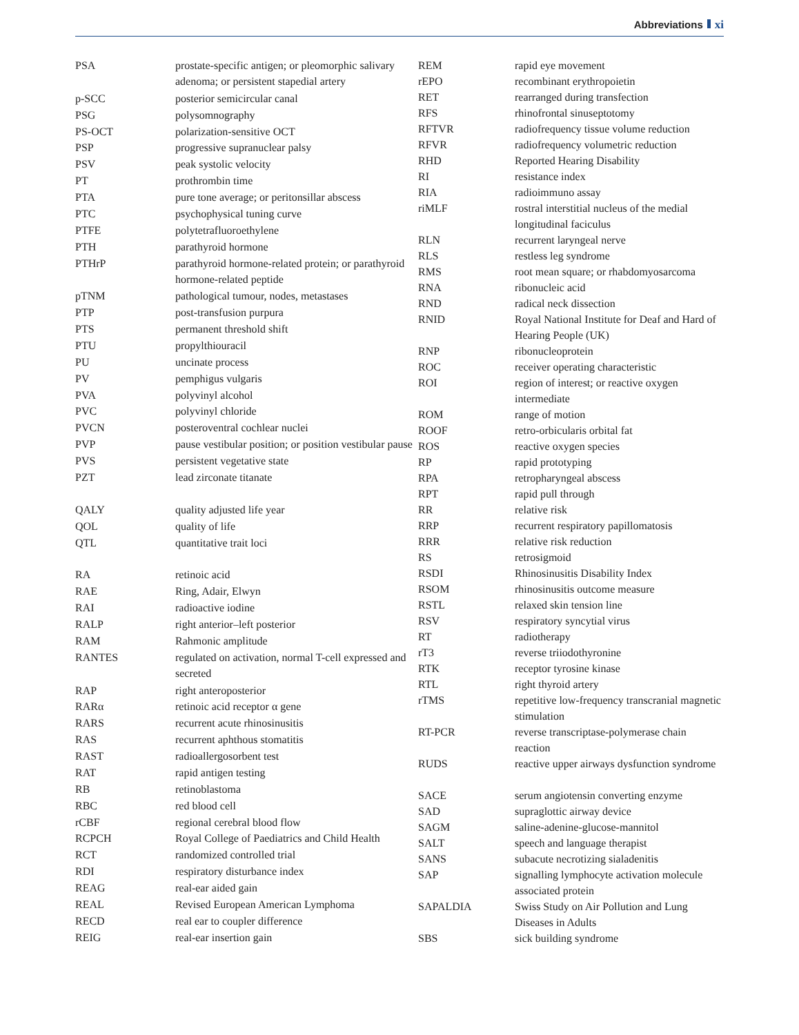Abbreviations xi
| PSA | prostate-specific antigen; or pleomorphic salivary adenoma; or persistent stapedial artery |
| p-SCC | posterior semicircular canal |
| PSG | polysomnography |
| PS-OCT | polarization-sensitive OCT |
| PSP | progressive supranuclear palsy |
| PSV | peak systolic velocity |
| PT | prothrombin time |
| PTA | pure tone average; or peritonsillar abscess |
| PTC | psychophysical tuning curve |
| PTFE | polytetrafluoroethylene |
| PTH | parathyroid hormone |
| PTHrP | parathyroid hormone-related protein; or parathyroid hormone-related peptide |
| pTNM | pathological tumour, nodes, metastases |
| PTP | post-transfusion purpura |
| PTS | permanent threshold shift |
| PTU | propylthiouracil |
| PU | uncinate process |
| PV | pemphigus vulgaris |
| PVA | polyvinyl alcohol |
| PVC | polyvinyl chloride |
| PVCN | posteroventral cochlear nuclei |
| PVP | pause vestibular position; or position vestibular pause |
| PVS | persistent vegetative state |
| PZT | lead zirconate titanate |
| QALY | quality adjusted life year |
| QOL | quality of life |
| QTL | quantitative trait loci |
| RA | retinoic acid |
| RAE | Ring, Adair, Elwyn |
| RAI | radioactive iodine |
| RALP | right anterior–left posterior |
| RAM | Rahmonic amplitude |
| RANTES | regulated on activation, normal T-cell expressed and secreted |
| RAP | right anteroposterior |
| RARα | retinoic acid receptor α gene |
| RARS | recurrent acute rhinosinusitis |
| RAS | recurrent aphthous stomatitis |
| RAST | radioallergosorbent test |
| RAT | rapid antigen testing |
| RB | retinoblastoma |
| RBC | red blood cell |
| rCBF | regional cerebral blood flow |
| RCPCH | Royal College of Paediatrics and Child Health |
| RCT | randomized controlled trial |
| RDI | respiratory disturbance index |
| REAG | real-ear aided gain |
| REAL | Revised European American Lymphoma |
| RECD | real ear to coupler difference |
| REIG | real-ear insertion gain |
| REM | rapid eye movement |
| rEPO | recombinant erythropoietin |
| RET | rearranged during transfection |
| RFS | rhinofrontal sinuseptotomy |
| RFTVR | radiofrequency tissue volume reduction |
| RFVR | radiofrequency volumetric reduction |
| RHD | Reported Hearing Disability |
| RI | resistance index |
| RIA | radioimmuno assay |
| riMLF | rostral interstitial nucleus of the medial longitudinal faciculus |
| RLN | recurrent laryngeal nerve |
| RLS | restless leg syndrome |
| RMS | root mean square; or rhabdomyosarcoma |
| RNA | ribonucleic acid |
| RND | radical neck dissection |
| RNID | Royal National Institute for Deaf and Hard of Hearing People (UK) |
| RNP | ribonucleoprotein |
| ROC | receiver operating characteristic |
| ROI | region of interest; or reactive oxygen intermediate |
| ROM | range of motion |
| ROOF | retro-orbicularis orbital fat |
| ROS | reactive oxygen species |
| RP | rapid prototyping |
| RPA | retropharyngeal abscess |
| RPT | rapid pull through |
| RR | relative risk |
| RRP | recurrent respiratory papillomatosis |
| RRR | relative risk reduction |
| RS | retrosigmoid |
| RSDI | Rhinosinusitis Disability Index |
| RSOM | rhinosinusitis outcome measure |
| RSTL | relaxed skin tension line |
| RSV | respiratory syncytial virus |
| RT | radiotherapy |
| rT3 | reverse triiodothyronine |
| RTK | receptor tyrosine kinase |
| RTL | right thyroid artery |
| rTMS | repetitive low-frequency transcranial magnetic stimulation |
| RT-PCR | reverse transcriptase-polymerase chain reaction |
| RUDS | reactive upper airways dysfunction syndrome |
| SACE | serum angiotensin converting enzyme |
| SAD | supraglottic airway device |
| SAGM | saline-adenine-glucose-mannitol |
| SALT | speech and language therapist |
| SANS | subacute necrotizing sialadenitis |
| SAP | signalling lymphocyte activation molecule associated protein |
| SAPALDIA | Swiss Study on Air Pollution and Lung Diseases in Adults |
| SBS | sick building syndrome |